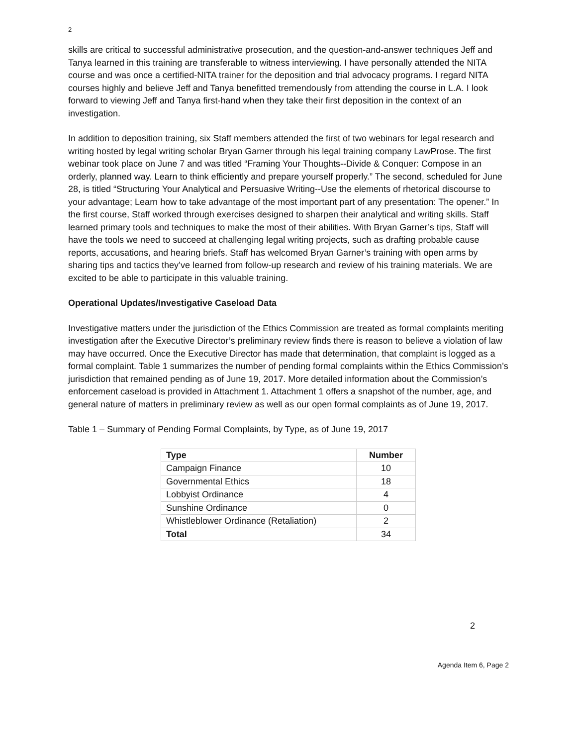2
skills are critical to successful administrative prosecution, and the question-and-answer techniques Jeff and Tanya learned in this training are transferable to witness interviewing. I have personally attended the NITA course and was once a certified-NITA trainer for the deposition and trial advocacy programs. I regard NITA courses highly and believe Jeff and Tanya benefitted tremendously from attending the course in L.A. I look forward to viewing Jeff and Tanya first-hand when they take their first deposition in the context of an investigation.
In addition to deposition training, six Staff members attended the first of two webinars for legal research and writing hosted by legal writing scholar Bryan Garner through his legal training company LawProse. The first webinar took place on June 7 and was titled “Framing Your Thoughts--Divide & Conquer: Compose in an orderly, planned way. Learn to think efficiently and prepare yourself properly.” The second, scheduled for June 28, is titled “Structuring Your Analytical and Persuasive Writing--Use the elements of rhetorical discourse to your advantage; Learn how to take advantage of the most important part of any presentation: The opener.” In the first course, Staff worked through exercises designed to sharpen their analytical and writing skills. Staff learned primary tools and techniques to make the most of their abilities. With Bryan Garner’s tips, Staff will have the tools we need to succeed at challenging legal writing projects, such as drafting probable cause reports, accusations, and hearing briefs. Staff has welcomed Bryan Garner’s training with open arms by sharing tips and tactics they’ve learned from follow-up research and review of his training materials. We are excited to be able to participate in this valuable training.
Operational Updates/Investigative Caseload Data
Investigative matters under the jurisdiction of the Ethics Commission are treated as formal complaints meriting investigation after the Executive Director’s preliminary review finds there is reason to believe a violation of law may have occurred. Once the Executive Director has made that determination, that complaint is logged as a formal complaint. Table 1 summarizes the number of pending formal complaints within the Ethics Commission’s jurisdiction that remained pending as of June 19, 2017. More detailed information about the Commission’s enforcement caseload is provided in Attachment 1. Attachment 1 offers a snapshot of the number, age, and general nature of matters in preliminary review as well as our open formal complaints as of June 19, 2017.
Table 1 – Summary of Pending Formal Complaints, by Type, as of June 19, 2017
| Type | Number |
| --- | --- |
| Campaign Finance | 10 |
| Governmental Ethics | 18 |
| Lobbyist Ordinance | 4 |
| Sunshine Ordinance | 0 |
| Whistleblower Ordinance (Retaliation) | 2 |
| Total | 34 |
2
Agenda Item 6, Page 2